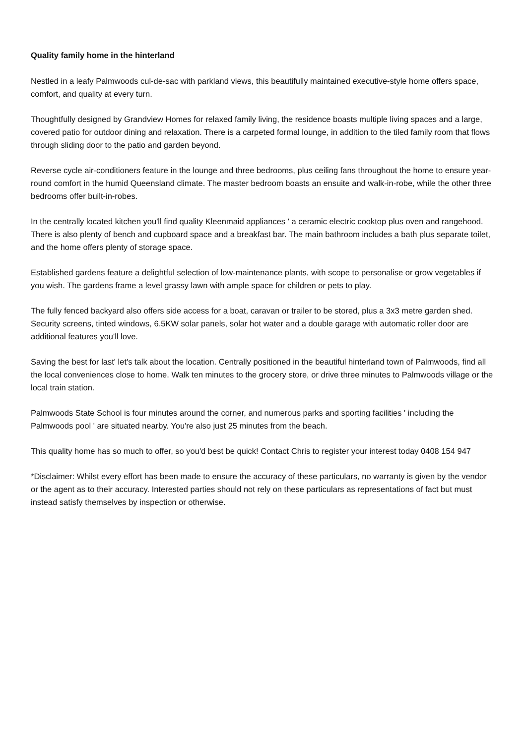Quality family home in the hinterland
Nestled in a leafy Palmwoods cul-de-sac with parkland views, this beautifully maintained executive-style home offers space, comfort, and quality at every turn.
Thoughtfully designed by Grandview Homes for relaxed family living, the residence boasts multiple living spaces and a large, covered patio for outdoor dining and relaxation. There is a carpeted formal lounge, in addition to the tiled family room that flows through sliding door to the patio and garden beyond.
Reverse cycle air-conditioners feature in the lounge and three bedrooms, plus ceiling fans throughout the home to ensure year-round comfort in the humid Queensland climate. The master bedroom boasts an ensuite and walk-in-robe, while the other three bedrooms offer built-in-robes.
In the centrally located kitchen you'll find quality Kleenmaid appliances ' a ceramic electric cooktop plus oven and rangehood. There is also plenty of bench and cupboard space and a breakfast bar. The main bathroom includes a bath plus separate toilet, and the home offers plenty of storage space.
Established gardens feature a delightful selection of low-maintenance plants, with scope to personalise or grow vegetables if you wish. The gardens frame a level grassy lawn with ample space for children or pets to play.
The fully fenced backyard also offers side access for a boat, caravan or trailer to be stored, plus a 3x3 metre garden shed. Security screens, tinted windows, 6.5KW solar panels, solar hot water and a double garage with automatic roller door are additional features you'll love.
Saving the best for last' let's talk about the location. Centrally positioned in the beautiful hinterland town of Palmwoods, find all the local conveniences close to home. Walk ten minutes to the grocery store, or drive three minutes to Palmwoods village or the local train station.
Palmwoods State School is four minutes around the corner, and numerous parks and sporting facilities ' including the Palmwoods pool ' are situated nearby. You're also just 25 minutes from the beach.
This quality home has so much to offer, so you'd best be quick! Contact Chris to register your interest today 0408 154 947
*Disclaimer: Whilst every effort has been made to ensure the accuracy of these particulars, no warranty is given by the vendor or the agent as to their accuracy. Interested parties should not rely on these particulars as representations of fact but must instead satisfy themselves by inspection or otherwise.